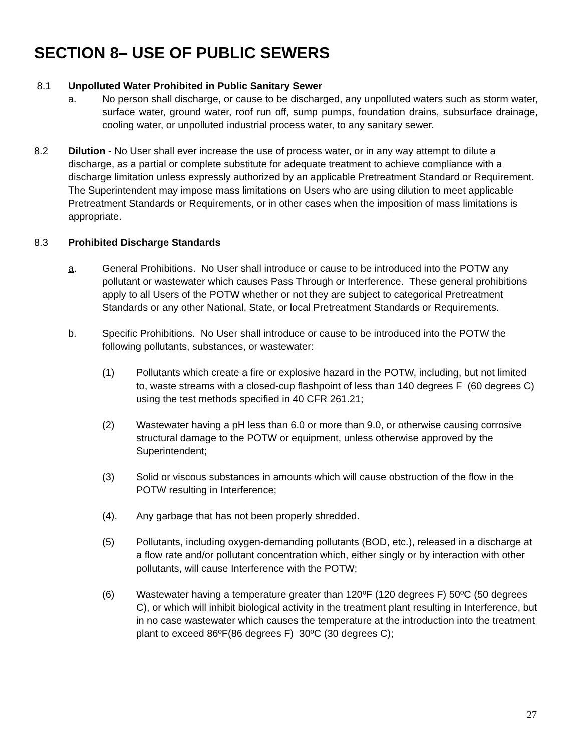SECTION 8– USE OF PUBLIC SEWERS
8.1 Unpolluted Water Prohibited in Public Sanitary Sewer
a. No person shall discharge, or cause to be discharged, any unpolluted waters such as storm water, surface water, ground water, roof run off, sump pumps, foundation drains, subsurface drainage, cooling water, or unpolluted industrial process water, to any sanitary sewer.
8.2 Dilution - No User shall ever increase the use of process water, or in any way attempt to dilute a discharge, as a partial or complete substitute for adequate treatment to achieve compliance with a discharge limitation unless expressly authorized by an applicable Pretreatment Standard or Requirement. The Superintendent may impose mass limitations on Users who are using dilution to meet applicable Pretreatment Standards or Requirements, or in other cases when the imposition of mass limitations is appropriate.
8.3 Prohibited Discharge Standards
a. General Prohibitions. No User shall introduce or cause to be introduced into the POTW any pollutant or wastewater which causes Pass Through or Interference. These general prohibitions apply to all Users of the POTW whether or not they are subject to categorical Pretreatment Standards or any other National, State, or local Pretreatment Standards or Requirements.
b. Specific Prohibitions. No User shall introduce or cause to be introduced into the POTW the following pollutants, substances, or wastewater:
(1) Pollutants which create a fire or explosive hazard in the POTW, including, but not limited to, waste streams with a closed-cup flashpoint of less than 140 degrees F (60 degrees C) using the test methods specified in 40 CFR 261.21;
(2) Wastewater having a pH less than 6.0 or more than 9.0, or otherwise causing corrosive structural damage to the POTW or equipment, unless otherwise approved by the Superintendent;
(3) Solid or viscous substances in amounts which will cause obstruction of the flow in the POTW resulting in Interference;
(4). Any garbage that has not been properly shredded.
(5) Pollutants, including oxygen-demanding pollutants (BOD, etc.), released in a discharge at a flow rate and/or pollutant concentration which, either singly or by interaction with other pollutants, will cause Interference with the POTW;
(6) Wastewater having a temperature greater than 120ºF (120 degrees F) 50ºC (50 degrees C), or which will inhibit biological activity in the treatment plant resulting in Interference, but in no case wastewater which causes the temperature at the introduction into the treatment plant to exceed 86ºF(86 degrees F) 30ºC (30 degrees C);
27